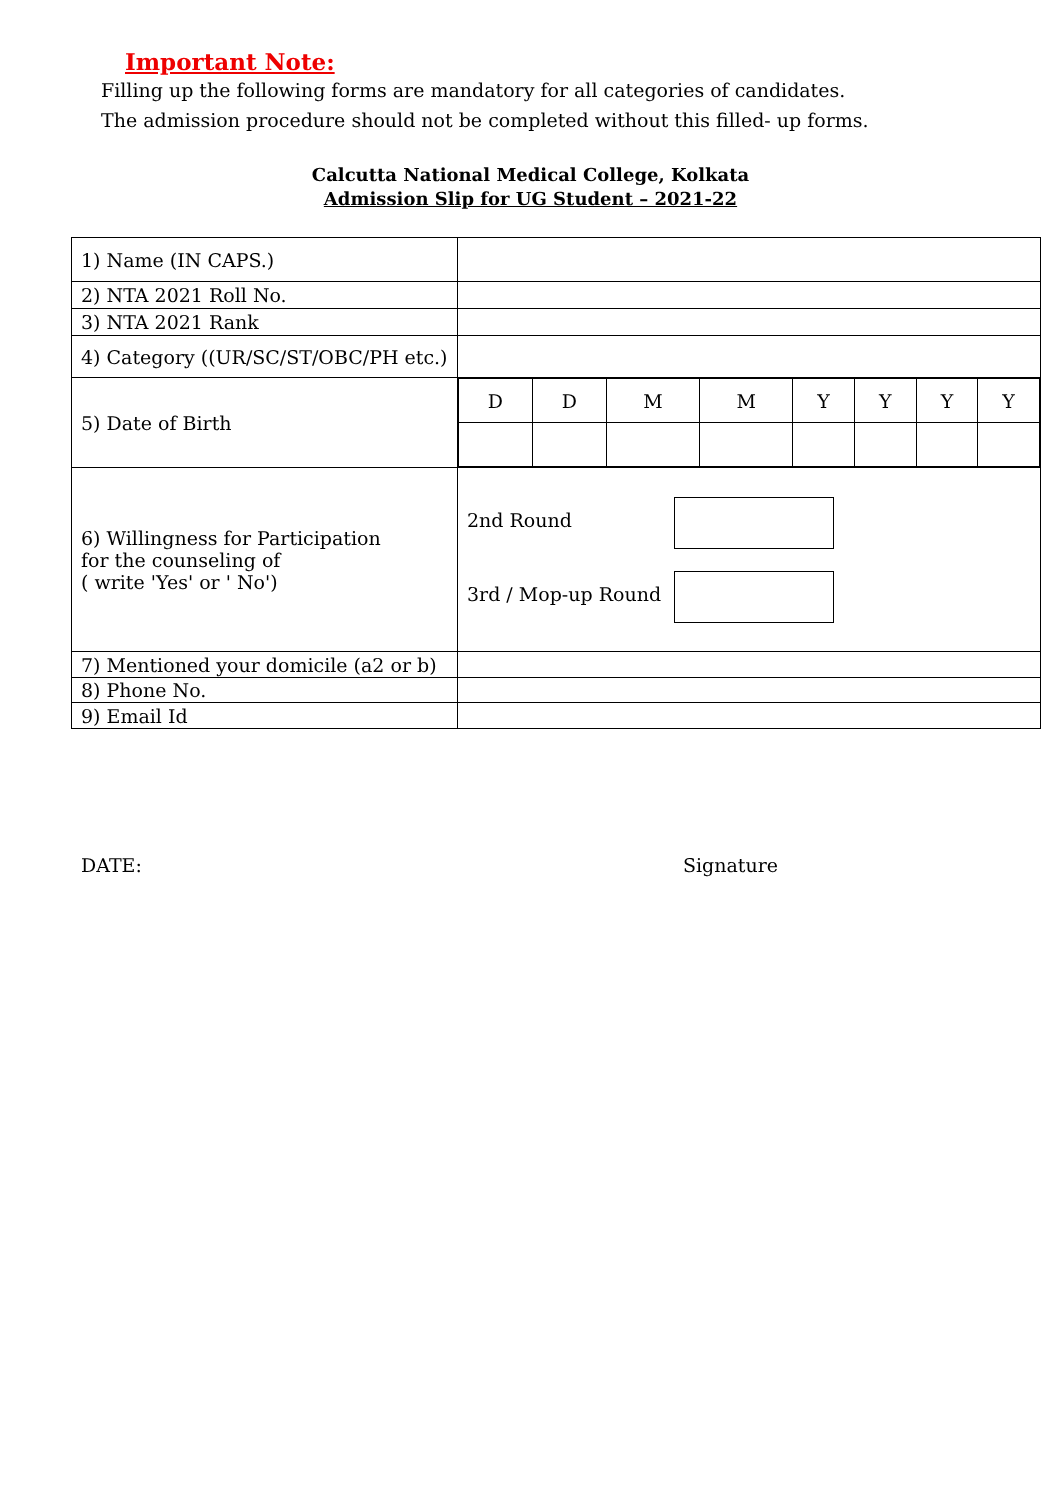Important Note:
Filling up the following forms are mandatory for all categories of candidates.
The admission procedure should not be completed without this filled- up forms.
Calcutta National Medical College, Kolkata
Admission Slip for UG Student – 2021-22
| 1) Name (IN CAPS.) | |
| 2) NTA 2021 Roll No. | |
| 3) NTA 2021 Rank | |
| 4) Category ((UR/SC/ST/OBC/PH etc.) | |
| 5) Date of Birth | / D / D / M / M / Y / Y / Y / Y / |
| 6) Willingness for Participation for the counseling of ( write 'Yes' or ' No') | 2nd Round 3rd / Mop-up Round |
| 7) Mentioned your domicile (a2 or b) | |
| 8) Phone No. | |
| 9) Email Id | |
DATE: Signature